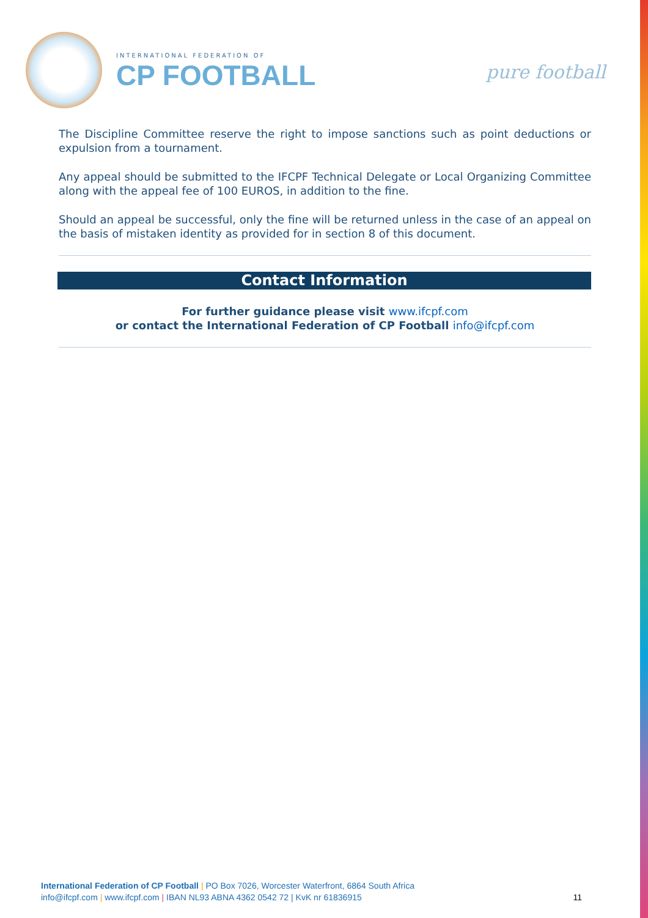INTERNATIONAL FEDERATION OF
CP FOOTBALL
pure football
The Discipline Committee reserve the right to impose sanctions such as point deductions or expulsion from a tournament.
Any appeal should be submitted to the IFCPF Technical Delegate or Local Organizing Committee along with the appeal fee of 100 EUROS, in addition to the fine.
Should an appeal be successful, only the fine will be returned unless in the case of an appeal on the basis of mistaken identity as provided for in section 8 of this document.
Contact Information
For further guidance please visit www.ifcpf.com
or contact the International Federation of CP Football info@ifcpf.com
International Federation of CP Football | PO Box 7026, Worcester Waterfront, 6864 South Africa
info@ifcpf.com | www.ifcpf.com | IBAN NL93 ABNA 4362 0542 72 | KvK nr 61836915
11